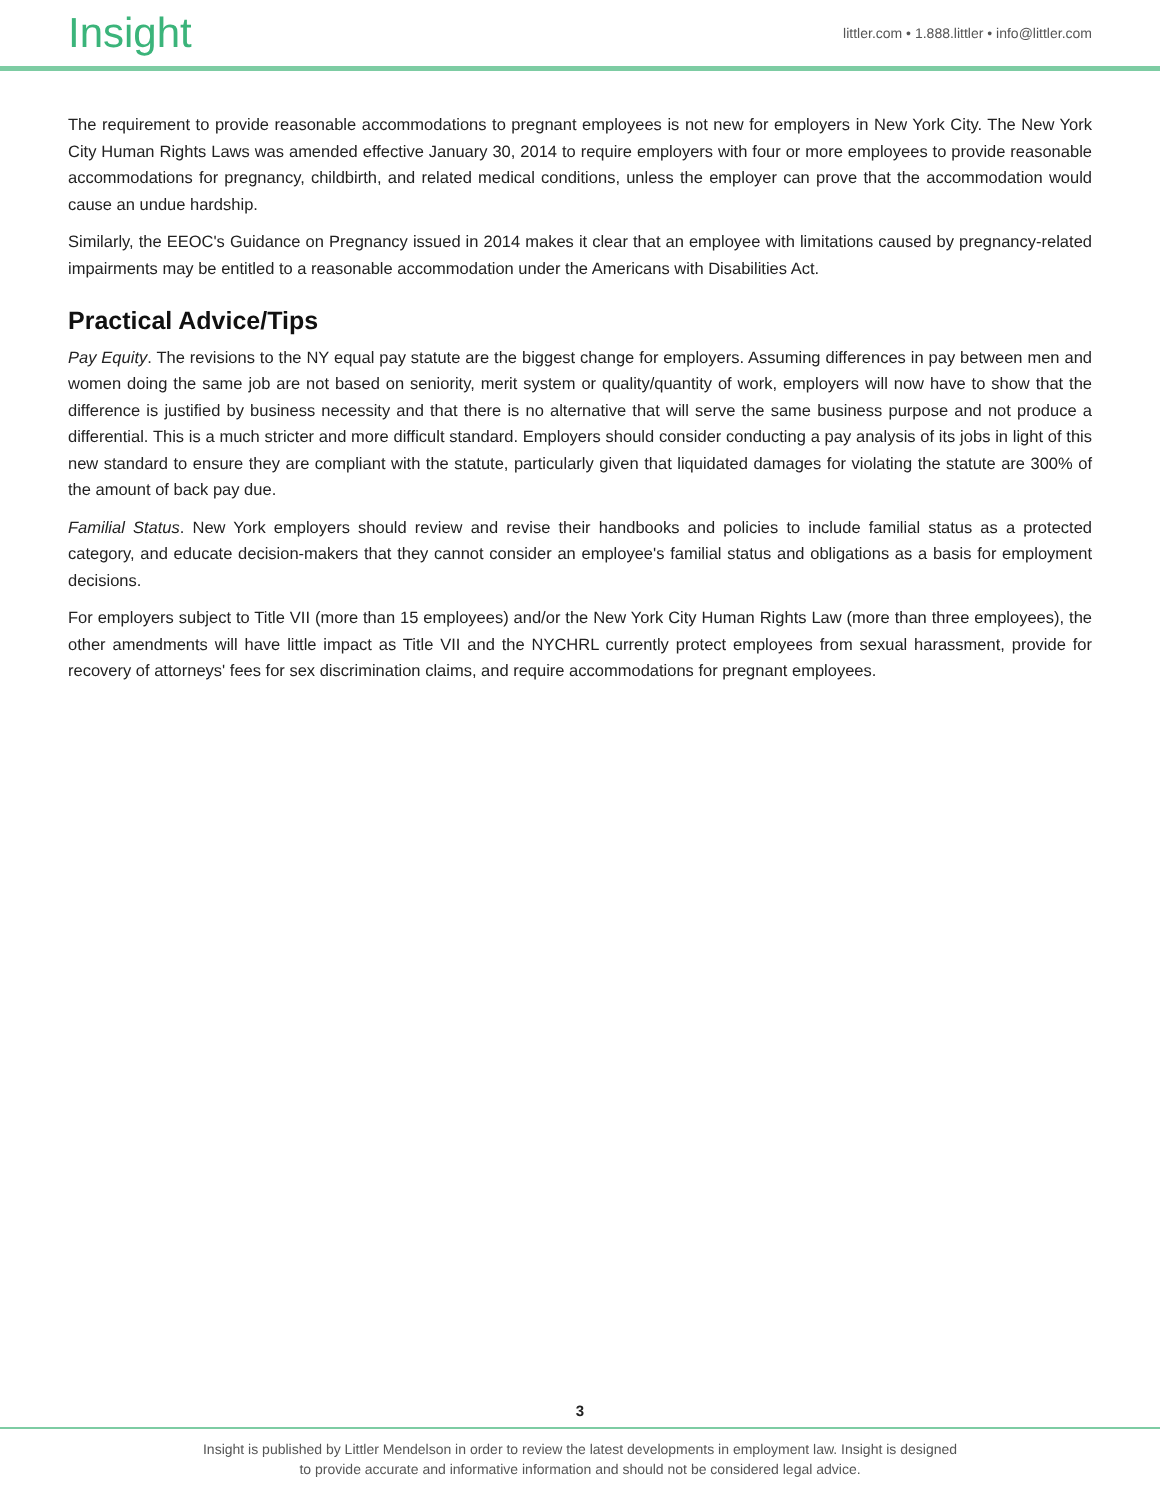Insight
littler.com • 1.888.littler • info@littler.com
The requirement to provide reasonable accommodations to pregnant employees is not new for employers in New York City. The New York City Human Rights Laws was amended effective January 30, 2014 to require employers with four or more employees to provide reasonable accommodations for pregnancy, childbirth, and related medical conditions, unless the employer can prove that the accommodation would cause an undue hardship.
Similarly, the EEOC's Guidance on Pregnancy issued in 2014 makes it clear that an employee with limitations caused by pregnancy-related impairments may be entitled to a reasonable accommodation under the Americans with Disabilities Act.
Practical Advice/Tips
Pay Equity. The revisions to the NY equal pay statute are the biggest change for employers. Assuming differences in pay between men and women doing the same job are not based on seniority, merit system or quality/quantity of work, employers will now have to show that the difference is justified by business necessity and that there is no alternative that will serve the same business purpose and not produce a differential. This is a much stricter and more difficult standard. Employers should consider conducting a pay analysis of its jobs in light of this new standard to ensure they are compliant with the statute, particularly given that liquidated damages for violating the statute are 300% of the amount of back pay due.
Familial Status. New York employers should review and revise their handbooks and policies to include familial status as a protected category, and educate decision-makers that they cannot consider an employee's familial status and obligations as a basis for employment decisions.
For employers subject to Title VII (more than 15 employees) and/or the New York City Human Rights Law (more than three employees), the other amendments will have little impact as Title VII and the NYCHRL currently protect employees from sexual harassment, provide for recovery of attorneys' fees for sex discrimination claims, and require accommodations for pregnant employees.
3
Insight is published by Littler Mendelson in order to review the latest developments in employment law. Insight is designed
to provide accurate and informative information and should not be considered legal advice.